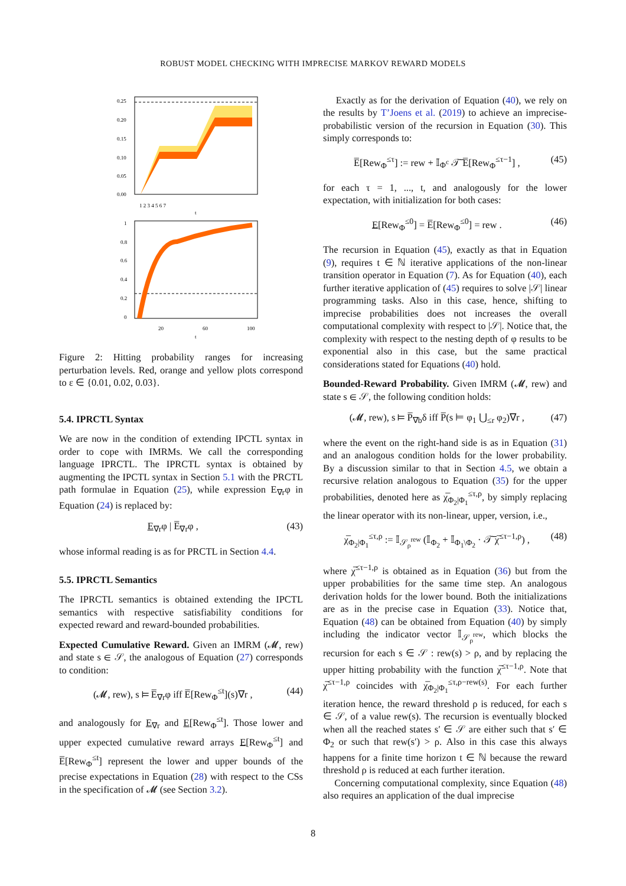ROBUST MODEL CHECKING WITH IMPRECISE MARKOV REWARD MODELS
0.25
0.20
0.15
0.10
0.05
0.00
1 2 3 4 5 6 7
t
1
0.8
0.6
0.4
0.2
0
20
60
100
t
Figure 2: Hitting probability ranges for increasing perturbation levels. Red, orange and yellow plots correspond to ε ∈ {0.01, 0.02, 0.03}.
5.4. IPRCTL Syntax
We are now in the condition of extending IPCTL syntax in order to cope with IMRMs. We call the corresponding language IPRCTL. The IPRCTL syntax is obtained by augmenting the IPCTL syntax in Section 5.1 with the PRCTL path formulae in Equation (25), while expression E<sub>∇r</sub>φ in Equation (24) is replaced by:
E<sub>∇r</sub>φ | E̅<sub>∇r</sub>φ , (43)
whose informal reading is as for PRCTL in Section 4.4.
5.5. IPRCTL Semantics
The IPRCTL semantics is obtained extending the IPCTL semantics with respective satisfiability conditions for expected reward and reward-bounded probabilities.
Expected Cumulative Reward. Given an IMRM (𝓜, rew) and state s ∈ 𝒮, the analogous of Equation (27) corresponds to condition:
(𝓜, rew), s ⊨ E̅<sub>∇r</sub>φ iff E̅[Rew<sub>Φ</sub><sup>≤t</sup>](s)∇r , (44)
and analogously for E<sub>∇r</sub> and E[Rew<sub>Φ</sub><sup>≤t</sup>]. Those lower and upper expected cumulative reward arrays E[Rew<sub>Φ</sub><sup>≤t</sup>] and E̅[Rew<sub>Φ</sub><sup>≤t</sup>] represent the lower and upper bounds of the precise expectations in Equation (28) with respect to the CSs in the specification of 𝓜 (see Section 3.2).
Exactly as for the derivation of Equation (40), we rely on the results by T’Joens et al. (2019) to achieve an imprecise-probabilistic version of the recursion in Equation (30). This simply corresponds to:
E̅[Rew<sub>Φ</sub><sup>≤τ</sup>] := rew + 𝕀<sub>Φ<sup>c</sup></sub> 𝒯̅ E̅[Rew<sub>Φ</sub><sup>≤τ−1</sup>] , (45)
for each τ = 1, ..., t, and analogously for the lower expectation, with initialization for both cases:
E[Rew<sub>Φ</sub><sup>≤0</sup>] = E̅[Rew<sub>Φ</sub><sup>≤0</sup>] = rew . (46)
The recursion in Equation (45), exactly as that in Equation (9), requires t ∈ ℕ iterative applications of the non-linear transition operator in Equation (7). As for Equation (40), each further iterative application of (45) requires to solve |𝒮| linear programming tasks. Also in this case, hence, shifting to imprecise probabilities does not increases the overall computational complexity with respect to |𝒮|. Notice that, the complexity with respect to the nesting depth of φ results to be exponential also in this case, but the same practical considerations stated for Equations (40) hold.
Bounded-Reward Probability. Given IMRM (𝓜, rew) and state s ∈ 𝒮, the following condition holds:
(𝓜, rew), s ⊨ P̅<sub>∇b</sub>δ iff P̅(s ⊨ φ<sub>1</sub> ⋃<sub>≤r</sub> φ<sub>2</sub>)∇r , (47)
where the event on the right-hand side is as in Equation (31) and an analogous condition holds for the lower probability. By a discussion similar to that in Section 4.5, we obtain a recursive relation analogous to Equation (35) for the upper probabilities, denoted here as χ̅<sub>Φ<sub>2</sub>|Φ<sub>1</sub></sub><sup>≤τ,ρ</sup>, by simply replacing the linear operator with its non-linear, upper, version, i.e.,
χ̅<sub>Φ<sub>2</sub>|Φ<sub>1</sub></sub><sup>≤τ,ρ</sup> := 𝕀<sub>𝒮<sub>ρ</sub><sup>rew</sup></sub> (𝕀<sub>Φ<sub>2</sub></sub> + 𝕀<sub>Φ<sub>1</sub>\Φ<sub>2</sub></sub> · 𝒯̅ χ̅<sup>≤τ−1,ρ</sup>) , (48)
where χ̅<sup>≤τ−1,ρ</sup> is obtained as in Equation (36) but from the upper probabilities for the same time step. An analogous derivation holds for the lower bound. Both the initializations are as in the precise case in Equation (33). Notice that, Equation (48) can be obtained from Equation (40) by simply including the indicator vector 𝕀<sub>𝒮<sub>ρ</sub><sup>rew</sup></sub>, which blocks the recursion for each s ∈ 𝒮 : rew(s) > ρ, and by replacing the upper hitting probability with the function χ̅<sup>≤τ−1,ρ</sup>. Note that χ̅<sup>≤τ−1,ρ</sup> coincides with χ̅<sub>Φ<sub>2</sub>|Φ<sub>1</sub></sub><sup>≤τ,ρ−rew(s)</sup>. For each further iteration hence, the reward threshold ρ is reduced, for each s ∈ 𝒮, of a value rew(s). The recursion is eventually blocked when all the reached states s′ ∈ 𝒮 are either such that s′ ∈ Φ<sub>2</sub> or such that rew(s′) > ρ. Also in this case this always happens for a finite time horizon t ∈ ℕ because the reward threshold ρ is reduced at each further iteration.
Concerning computational complexity, since Equation (48) also requires an application of the dual imprecise
8